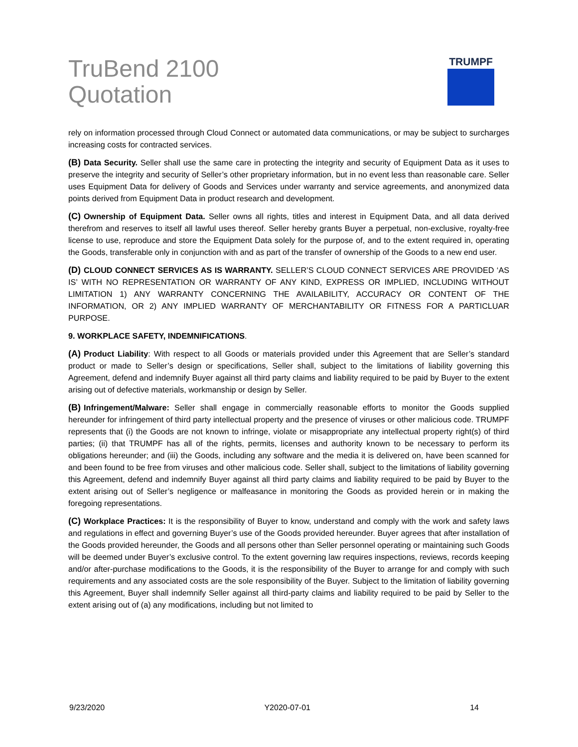TruBend 2100
Quotation
TRUMPF
rely on information processed through Cloud Connect or automated data communications, or may be subject to surcharges increasing costs for contracted services.
(B) Data Security. Seller shall use the same care in protecting the integrity and security of Equipment Data as it uses to preserve the integrity and security of Seller’s other proprietary information, but in no event less than reasonable care. Seller uses Equipment Data for delivery of Goods and Services under warranty and service agreements, and anonymized data points derived from Equipment Data in product research and development.
(C) Ownership of Equipment Data. Seller owns all rights, titles and interest in Equipment Data, and all data derived therefrom and reserves to itself all lawful uses thereof. Seller hereby grants Buyer a perpetual, non-exclusive, royalty-free license to use, reproduce and store the Equipment Data solely for the purpose of, and to the extent required in, operating the Goods, transferable only in conjunction with and as part of the transfer of ownership of the Goods to a new end user.
(D) CLOUD CONNECT SERVICES AS IS WARRANTY. SELLER’S CLOUD CONNECT SERVICES ARE PROVIDED ‘AS IS’ WITH NO REPRESENTATION OR WARRANTY OF ANY KIND, EXPRESS OR IMPLIED, INCLUDING WITHOUT LIMITATION 1) ANY WARRANTY CONCERNING THE AVAILABILITY, ACCURACY OR CONTENT OF THE INFORMATION, OR 2) ANY IMPLIED WARRANTY OF MERCHANTABILITY OR FITNESS FOR A PARTICLUAR PURPOSE.
9. WORKPLACE SAFETY, INDEMNIFICATIONS.
(A) Product Liability: With respect to all Goods or materials provided under this Agreement that are Seller’s standard product or made to Seller’s design or specifications, Seller shall, subject to the limitations of liability governing this Agreement, defend and indemnify Buyer against all third party claims and liability required to be paid by Buyer to the extent arising out of defective materials, workmanship or design by Seller.
(B) Infringement/Malware: Seller shall engage in commercially reasonable efforts to monitor the Goods supplied hereunder for infringement of third party intellectual property and the presence of viruses or other malicious code. TRUMPF represents that (i) the Goods are not known to infringe, violate or misappropriate any intellectual property right(s) of third parties; (ii) that TRUMPF has all of the rights, permits, licenses and authority known to be necessary to perform its obligations hereunder; and (iii) the Goods, including any software and the media it is delivered on, have been scanned for and been found to be free from viruses and other malicious code. Seller shall, subject to the limitations of liability governing this Agreement, defend and indemnify Buyer against all third party claims and liability required to be paid by Buyer to the extent arising out of Seller’s negligence or malfeasance in monitoring the Goods as provided herein or in making the foregoing representations.
(C) Workplace Practices: It is the responsibility of Buyer to know, understand and comply with the work and safety laws and regulations in effect and governing Buyer’s use of the Goods provided hereunder. Buyer agrees that after installation of the Goods provided hereunder, the Goods and all persons other than Seller personnel operating or maintaining such Goods will be deemed under Buyer’s exclusive control. To the extent governing law requires inspections, reviews, records keeping and/or after-purchase modifications to the Goods, it is the responsibility of the Buyer to arrange for and comply with such requirements and any associated costs are the sole responsibility of the Buyer. Subject to the limitation of liability governing this Agreement, Buyer shall indemnify Seller against all third-party claims and liability required to be paid by Seller to the extent arising out of (a) any modifications, including but not limited to
9/23/2020 Y2020-07-01 14